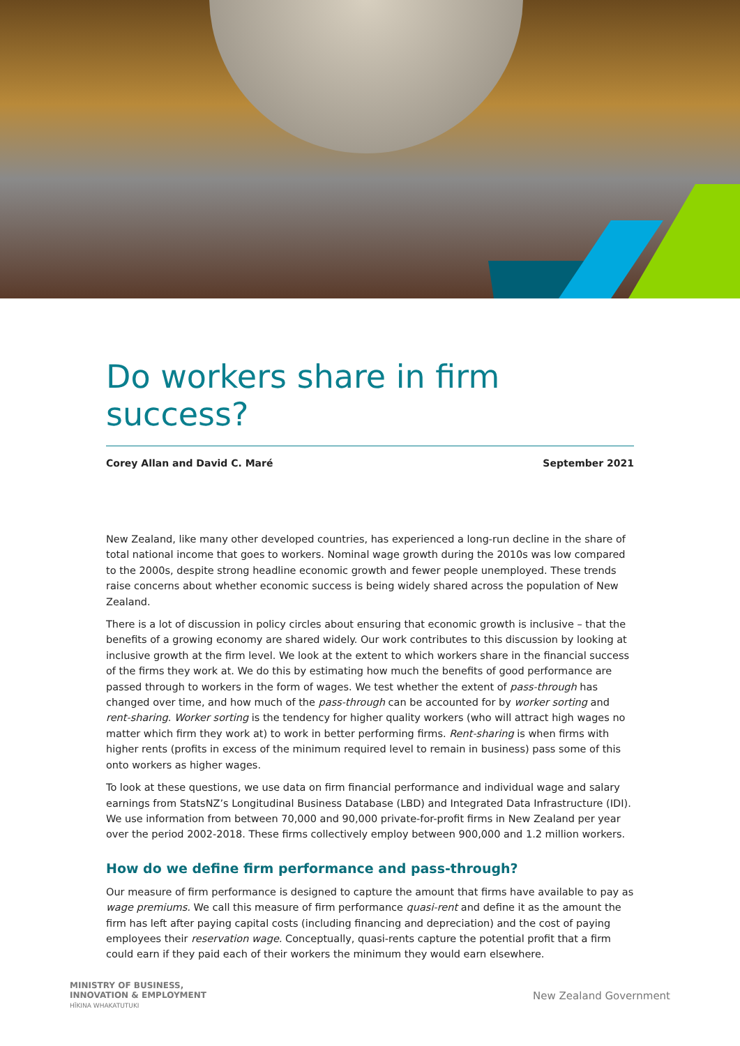Do workers share in firm success?
Corey Allan and David C. Maré September 2021
New Zealand, like many other developed countries, has experienced a long-run decline in the share of total national income that goes to workers. Nominal wage growth during the 2010s was low compared to the 2000s, despite strong headline economic growth and fewer people unemployed. These trends raise concerns about whether economic success is being widely shared across the population of New Zealand.
There is a lot of discussion in policy circles about ensuring that economic growth is inclusive – that the benefits of a growing economy are shared widely. Our work contributes to this discussion by looking at inclusive growth at the firm level. We look at the extent to which workers share in the financial success of the firms they work at. We do this by estimating how much the benefits of good performance are passed through to workers in the form of wages. We test whether the extent of pass-through has changed over time, and how much of the pass-through can be accounted for by worker sorting and rent-sharing. Worker sorting is the tendency for higher quality workers (who will attract high wages no matter which firm they work at) to work in better performing firms. Rent-sharing is when firms with higher rents (profits in excess of the minimum required level to remain in business) pass some of this onto workers as higher wages.
To look at these questions, we use data on firm financial performance and individual wage and salary earnings from StatsNZ’s Longitudinal Business Database (LBD) and Integrated Data Infrastructure (IDI). We use information from between 70,000 and 90,000 private-for-profit firms in New Zealand per year over the period 2002-2018. These firms collectively employ between 900,000 and 1.2 million workers.
How do we define firm performance and pass-through?
Our measure of firm performance is designed to capture the amount that firms have available to pay as wage premiums. We call this measure of firm performance quasi-rent and define it as the amount the firm has left after paying capital costs (including financing and depreciation) and the cost of paying employees their reservation wage. Conceptually, quasi-rents capture the potential profit that a firm could earn if they paid each of their workers the minimum they would earn elsewhere.
MINISTRY OF BUSINESS,
INNOVATION & EMPLOYMENT
HĪKINA WHAKATUTUKI
New Zealand Government